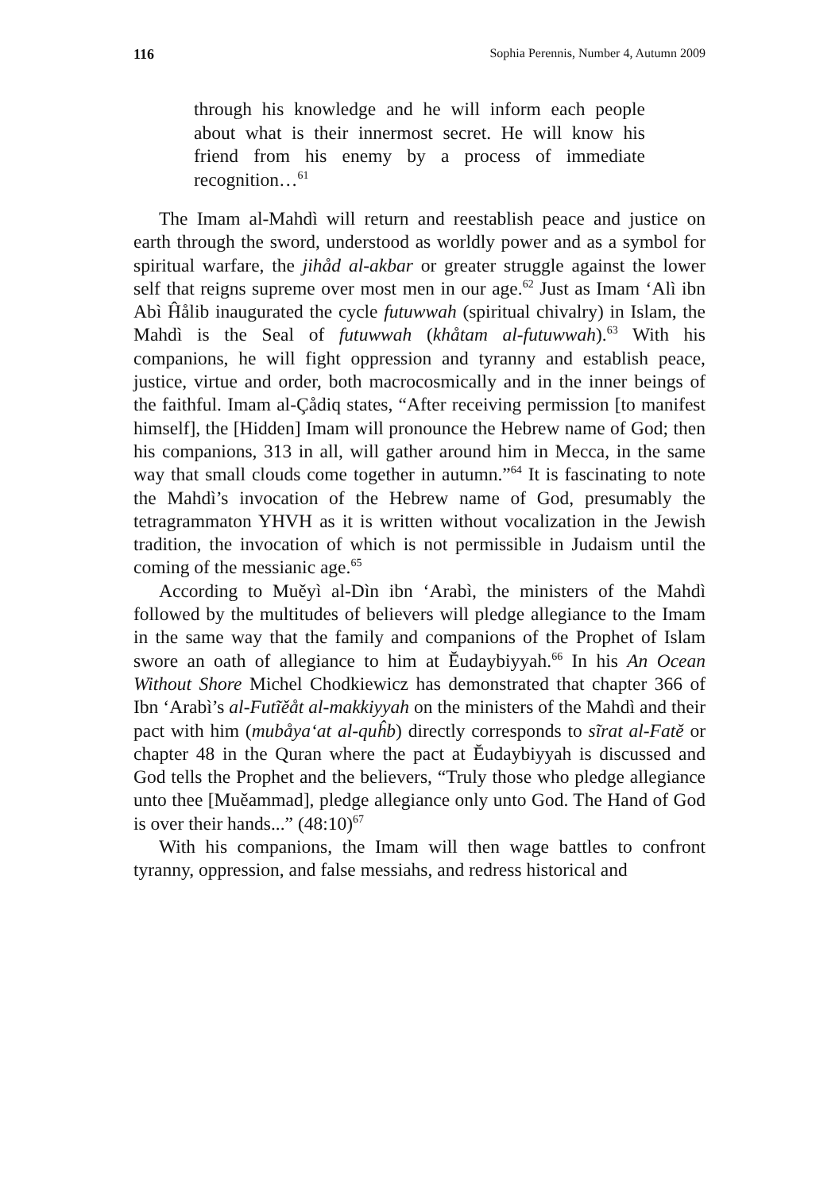116 Sophia Perennis, Number 4, Autumn 2009
through his knowledge and he will inform each people about what is their innermost secret. He will know his friend from his enemy by a process of immediate recognition…<sup>61</sup>
The Imam al-Mahdì will return and reestablish peace and justice on earth through the sword, understood as worldly power and as a symbol for spiritual warfare, the jihåd al-akbar or greater struggle against the lower self that reigns supreme over most men in our age.<sup>62</sup> Just as Imam ‘Alì ibn Abì Ĥålib inaugurated the cycle futuwwah (spiritual chivalry) in Islam, the Mahdì is the Seal of futuwwah (khåtam al-futuwwah).<sup>63</sup> With his companions, he will fight oppression and tyranny and establish peace, justice, virtue and order, both macrocosmically and in the inner beings of the faithful. Imam al-Çådiq states, “After receiving permission [to manifest himself], the [Hidden] Imam will pronounce the Hebrew name of God; then his companions, 313 in all, will gather around him in Mecca, in the same way that small clouds come together in autumn.”<sup>64</sup> It is fascinating to note the Mahdì’s invocation of the Hebrew name of God, presumably the tetragrammaton YHVH as it is written without vocalization in the Jewish tradition, the invocation of which is not permissible in Judaism until the coming of the messianic age.<sup>65</sup>
According to Muěyì al-Dìn ibn ‘Arabì, the ministers of the Mahdì followed by the multitudes of believers will pledge allegiance to the Imam in the same way that the family and companions of the Prophet of Islam swore an oath of allegiance to him at Ĕudaybiyyah.<sup>66</sup> In his An Ocean Without Shore Michel Chodkiewicz has demonstrated that chapter 366 of Ibn ‘Arabì’s al-Futĩěåt al-makkiyyah on the ministers of the Mahdì and their pact with him (mubåya‘at al-quĥb) directly corresponds to sĩrat al-Fatě or chapter 48 in the Quran where the pact at Ĕudaybiyyah is discussed and God tells the Prophet and the believers, “Truly those who pledge allegiance unto thee [Muěammad], pledge allegiance only unto God. The Hand of God is over their hands...” (48:10)<sup>67</sup>
With his companions, the Imam will then wage battles to confront tyranny, oppression, and false messiahs, and redress historical and